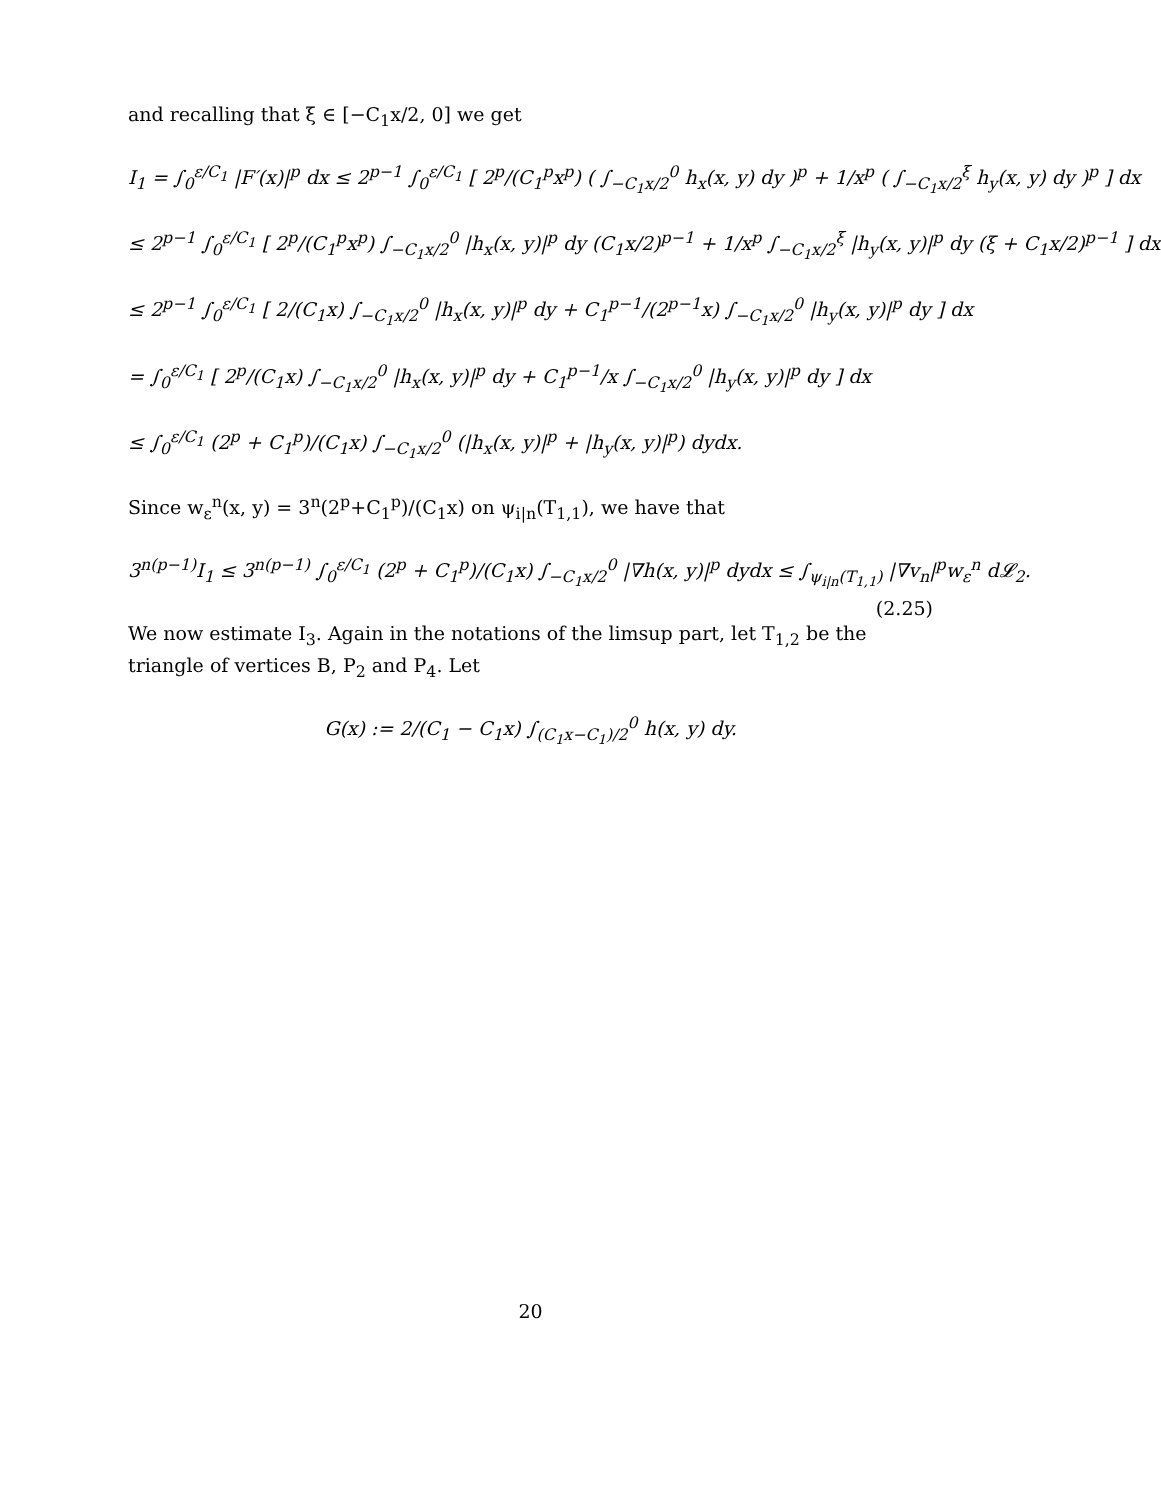and recalling that ξ ∈ [−C<sub>1</sub>x/2, 0] we get
I<sub>1</sub> = ∫<sub>0</sub><sup>ε/C<sub>1</sub></sup> |F′(x)|<sup>p</sup> dx ≤ 2<sup>p−1</sup> ∫<sub>0</sub><sup>ε/C<sub>1</sub></sup> [ 2<sup>p</sup>/(C<sub>1</sub><sup>p</sup>x<sup>p</sup>) ( ∫<sub>−C<sub>1</sub>x/2</sub><sup>0</sup> h<sub>x</sub>(x, y) dy )<sup>p</sup> + 1/x<sup>p</sup> ( ∫<sub>−C<sub>1</sub>x/2</sub><sup>ξ</sup> h<sub>y</sub>(x, y) dy )<sup>p</sup> ] dx
≤ 2<sup>p−1</sup> ∫<sub>0</sub><sup>ε/C<sub>1</sub></sup> [ 2<sup>p</sup>/(C<sub>1</sub><sup>p</sup>x<sup>p</sup>) ∫<sub>−C<sub>1</sub>x/2</sub><sup>0</sup> |h<sub>x</sub>(x, y)|<sup>p</sup> dy (C<sub>1</sub>x/2)<sup>p−1</sup> + 1/x<sup>p</sup> ∫<sub>−C<sub>1</sub>x/2</sub><sup>ξ</sup> |h<sub>y</sub>(x, y)|<sup>p</sup> dy (ξ + C<sub>1</sub>x/2)<sup>p−1</sup> ] dx
≤ 2<sup>p−1</sup> ∫<sub>0</sub><sup>ε/C<sub>1</sub></sup> [ 2/(C<sub>1</sub>x) ∫<sub>−C<sub>1</sub>x/2</sub><sup>0</sup> |h<sub>x</sub>(x, y)|<sup>p</sup> dy + C<sub>1</sub><sup>p−1</sup>/(2<sup>p−1</sup>x) ∫<sub>−C<sub>1</sub>x/2</sub><sup>0</sup> |h<sub>y</sub>(x, y)|<sup>p</sup> dy ] dx
= ∫<sub>0</sub><sup>ε/C<sub>1</sub></sup> [ 2<sup>p</sup>/(C<sub>1</sub>x) ∫<sub>−C<sub>1</sub>x/2</sub><sup>0</sup> |h<sub>x</sub>(x, y)|<sup>p</sup> dy + C<sub>1</sub><sup>p−1</sup>/x ∫<sub>−C<sub>1</sub>x/2</sub><sup>0</sup> |h<sub>y</sub>(x, y)|<sup>p</sup> dy ] dx
≤ ∫<sub>0</sub><sup>ε/C<sub>1</sub></sup> (2<sup>p</sup> + C<sub>1</sub><sup>p</sup>)/(C<sub>1</sub>x) ∫<sub>−C<sub>1</sub>x/2</sub><sup>0</sup> (|h<sub>x</sub>(x, y)|<sup>p</sup> + |h<sub>y</sub>(x, y)|<sup>p</sup>) dydx.
Since w<sub>ε</sub><sup>n</sup>(x, y) = 3<sup>n</sup>(2<sup>p</sup>+C<sub>1</sub><sup>p</sup>)/(C<sub>1</sub>x) on ψ<sub>i|n</sub>(T<sub>1,1</sub>), we have that
3<sup>n(p−1)</sup>I<sub>1</sub> ≤ 3<sup>n(p−1)</sup> ∫<sub>0</sub><sup>ε/C<sub>1</sub></sup> (2<sup>p</sup> + C<sub>1</sub><sup>p</sup>)/(C<sub>1</sub>x) ∫<sub>−C<sub>1</sub>x/2</sub><sup>0</sup> |∇h(x, y)|<sup>p</sup> dydx ≤ ∫<sub>ψ<sub>i|n</sub>(T<sub>1,1</sub>)</sub> |∇v<sub>n</sub>|<sup>p</sup>w<sub>ε</sub><sup>n</sup> d𝓛<sub>2</sub>. (2.25)
We now estimate I<sub>3</sub>. Again in the notations of the limsup part, let T<sub>1,2</sub> be the triangle of vertices B, P<sub>2</sub> and P<sub>4</sub>. Let
G(x) := 2/(C<sub>1</sub> − C<sub>1</sub>x) ∫<sub>(C<sub>1</sub>x−C<sub>1</sub>)/2</sub><sup>0</sup> h(x, y) dy.
20